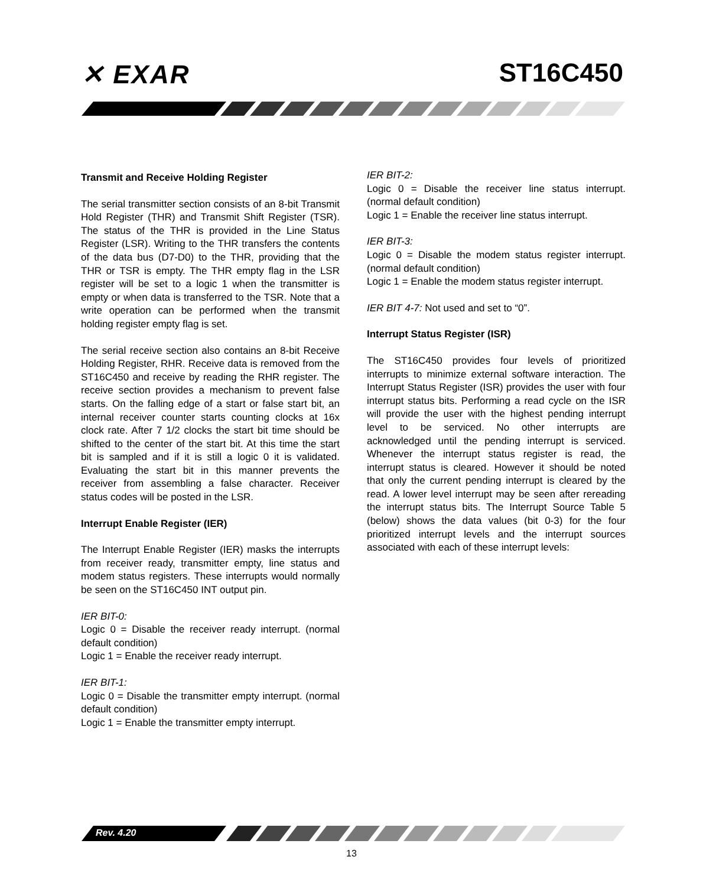✕ EXAR ST16C450
Transmit and Receive Holding Register
The serial transmitter section consists of an 8-bit Transmit Hold Register (THR) and Transmit Shift Register (TSR). The status of the THR is provided in the Line Status Register (LSR). Writing to the THR transfers the contents of the data bus (D7-D0) to the THR, providing that the THR or TSR is empty. The THR empty flag in the LSR register will be set to a logic 1 when the transmitter is empty or when data is transferred to the TSR. Note that a write operation can be performed when the transmit holding register empty flag is set.
The serial receive section also contains an 8-bit Receive Holding Register, RHR. Receive data is removed from the ST16C450 and receive by reading the RHR register. The receive section provides a mechanism to prevent false starts. On the falling edge of a start or false start bit, an internal receiver counter starts counting clocks at 16x clock rate. After 7 1/2 clocks the start bit time should be shifted to the center of the start bit. At this time the start bit is sampled and if it is still a logic 0 it is validated. Evaluating the start bit in this manner prevents the receiver from assembling a false character. Receiver status codes will be posted in the LSR.
Interrupt Enable Register (IER)
The Interrupt Enable Register (IER) masks the interrupts from receiver ready, transmitter empty, line status and modem status registers. These interrupts would normally be seen on the ST16C450 INT output pin.
IER BIT-0:
Logic 0 = Disable the receiver ready interrupt. (normal default condition)
Logic 1 = Enable the receiver ready interrupt.
IER BIT-1:
Logic 0 = Disable the transmitter empty interrupt. (normal default condition)
Logic 1 = Enable the transmitter empty interrupt.
IER BIT-2:
Logic 0 = Disable the receiver line status interrupt. (normal default condition)
Logic 1 = Enable the receiver line status interrupt.
IER BIT-3:
Logic 0 = Disable the modem status register interrupt. (normal default condition)
Logic 1 = Enable the modem status register interrupt.
IER BIT 4-7: Not used and set to “0”.
Interrupt Status Register (ISR)
The ST16C450 provides four levels of prioritized interrupts to minimize external software interaction. The Interrupt Status Register (ISR) provides the user with four interrupt status bits. Performing a read cycle on the ISR will provide the user with the highest pending interrupt level to be serviced. No other interrupts are acknowledged until the pending interrupt is serviced. Whenever the interrupt status register is read, the interrupt status is cleared. However it should be noted that only the current pending interrupt is cleared by the read. A lower level interrupt may be seen after rereading the interrupt status bits. The Interrupt Source Table 5 (below) shows the data values (bit 0-3) for the four prioritized interrupt levels and the interrupt sources associated with each of these interrupt levels:
Rev. 4.20
13